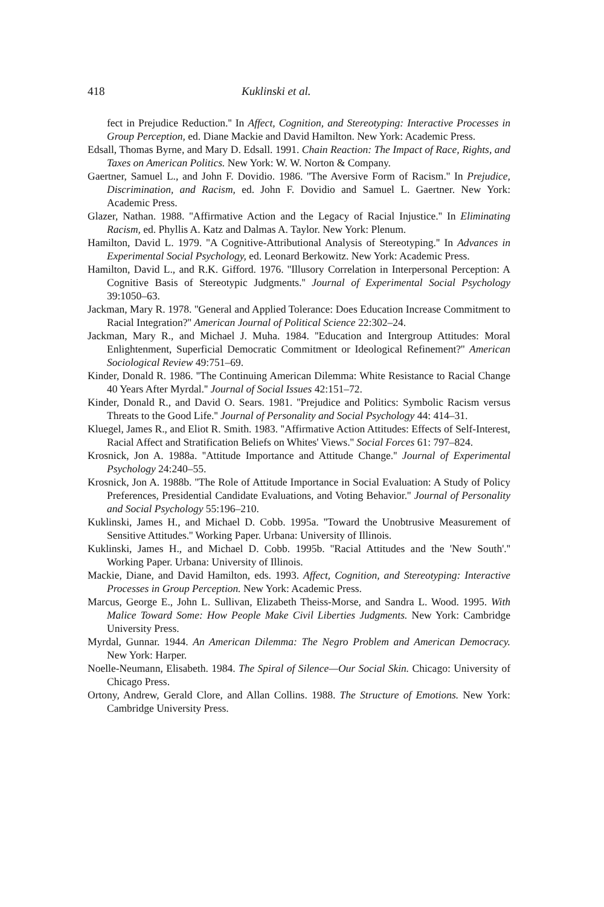418 Kuklinski et al.
fect in Prejudice Reduction.'' In Affect, Cognition, and Stereotyping: Interactive Processes in Group Perception, ed. Diane Mackie and David Hamilton. New York: Academic Press.
Edsall, Thomas Byrne, and Mary D. Edsall. 1991. Chain Reaction: The Impact of Race, Rights, and Taxes on American Politics. New York: W. W. Norton & Company.
Gaertner, Samuel L., and John F. Dovidio. 1986. ''The Aversive Form of Racism.'' In Prejudice, Discrimination, and Racism, ed. John F. Dovidio and Samuel L. Gaertner. New York: Academic Press.
Glazer, Nathan. 1988. ''Affirmative Action and the Legacy of Racial Injustice.'' In Eliminating Racism, ed. Phyllis A. Katz and Dalmas A. Taylor. New York: Plenum.
Hamilton, David L. 1979. ''A Cognitive-Attributional Analysis of Stereotyping.'' In Advances in Experimental Social Psychology, ed. Leonard Berkowitz. New York: Academic Press.
Hamilton, David L., and R.K. Gifford. 1976. ''Illusory Correlation in Interpersonal Perception: A Cognitive Basis of Stereotypic Judgments.'' Journal of Experimental Social Psychology 39:1050–63.
Jackman, Mary R. 1978. ''General and Applied Tolerance: Does Education Increase Commitment to Racial Integration?'' American Journal of Political Science 22:302–24.
Jackman, Mary R., and Michael J. Muha. 1984. ''Education and Intergroup Attitudes: Moral Enlightenment, Superficial Democratic Commitment or Ideological Refinement?'' American Sociological Review 49:751–69.
Kinder, Donald R. 1986. ''The Continuing American Dilemma: White Resistance to Racial Change 40 Years After Myrdal.'' Journal of Social Issues 42:151–72.
Kinder, Donald R., and David O. Sears. 1981. ''Prejudice and Politics: Symbolic Racism versus Threats to the Good Life.'' Journal of Personality and Social Psychology 44: 414–31.
Kluegel, James R., and Eliot R. Smith. 1983. ''Affirmative Action Attitudes: Effects of Self-Interest, Racial Affect and Stratification Beliefs on Whites' Views.'' Social Forces 61: 797–824.
Krosnick, Jon A. 1988a. ''Attitude Importance and Attitude Change.'' Journal of Experimental Psychology 24:240–55.
Krosnick, Jon A. 1988b. ''The Role of Attitude Importance in Social Evaluation: A Study of Policy Preferences, Presidential Candidate Evaluations, and Voting Behavior.'' Journal of Personality and Social Psychology 55:196–210.
Kuklinski, James H., and Michael D. Cobb. 1995a. ''Toward the Unobtrusive Measurement of Sensitive Attitudes.'' Working Paper. Urbana: University of Illinois.
Kuklinski, James H., and Michael D. Cobb. 1995b. ''Racial Attitudes and the 'New South'.'' Working Paper. Urbana: University of Illinois.
Mackie, Diane, and David Hamilton, eds. 1993. Affect, Cognition, and Stereotyping: Interactive Processes in Group Perception. New York: Academic Press.
Marcus, George E., John L. Sullivan, Elizabeth Theiss-Morse, and Sandra L. Wood. 1995. With Malice Toward Some: How People Make Civil Liberties Judgments. New York: Cambridge University Press.
Myrdal, Gunnar. 1944. An American Dilemma: The Negro Problem and American Democracy. New York: Harper.
Noelle-Neumann, Elisabeth. 1984. The Spiral of Silence—Our Social Skin. Chicago: University of Chicago Press.
Ortony, Andrew, Gerald Clore, and Allan Collins. 1988. The Structure of Emotions. New York: Cambridge University Press.